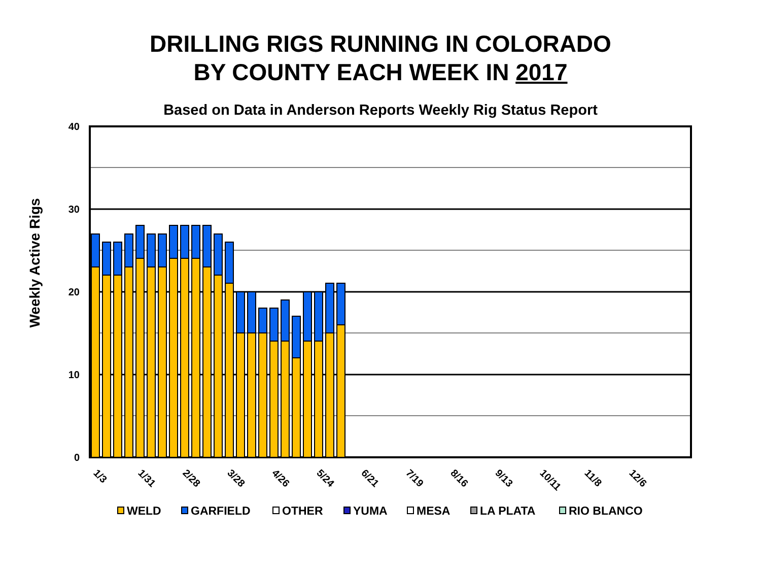DRILLING RIGS RUNNING IN COLORADO
BY COUNTY EACH WEEK IN 2017
Based on Data in Anderson Reports Weekly Rig Status Report
40
30
20
10
0
Weekly Active Rigs
1/3
1/31
2/28
3/28
4/26
5/24
6/21
7/19
8/16
9/13
10/11
11/8
12/6
WELD
GARFIELD
OTHER
YUMA
MESA
LA PLATA
RIO BLANCO